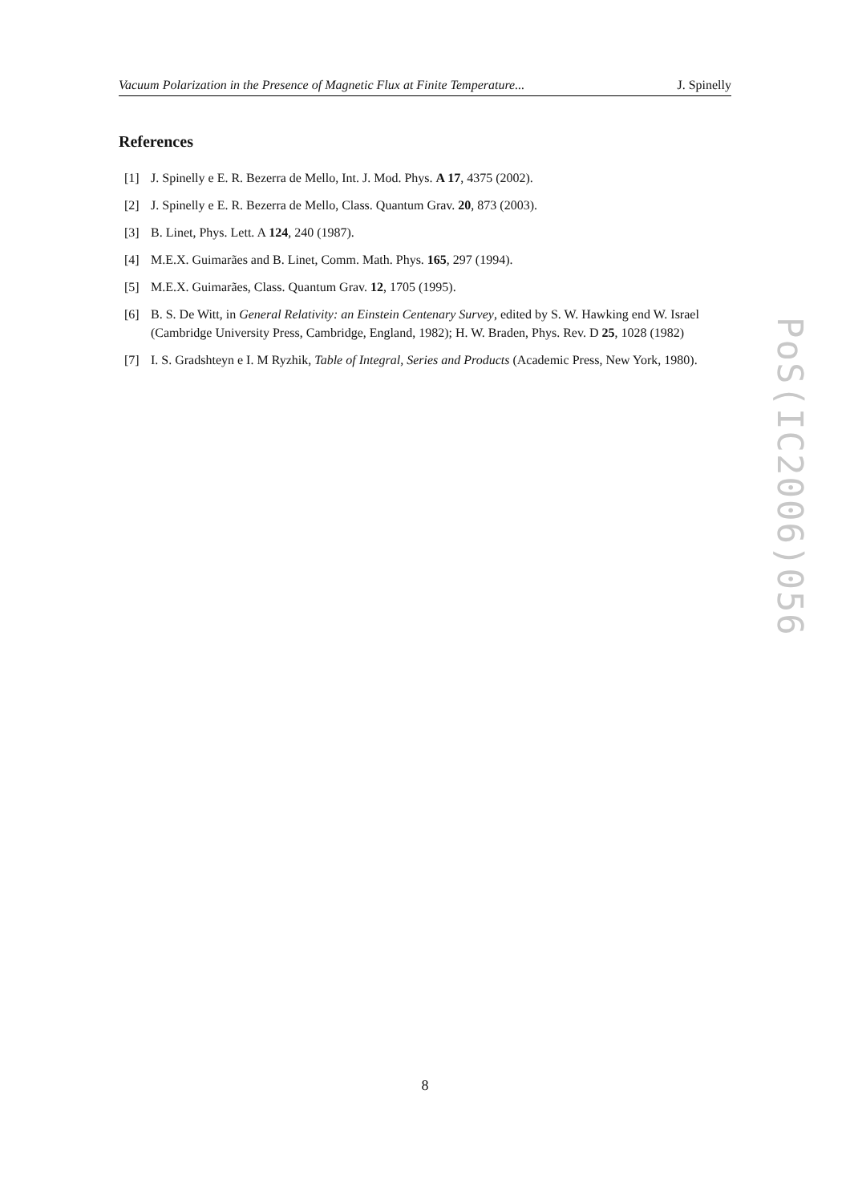Vacuum Polarization in the Presence of Magnetic Flux at Finite Temperature... J. Spinelly
References
[1] J. Spinelly e E. R. Bezerra de Mello, Int. J. Mod. Phys. A 17, 4375 (2002).
[2] J. Spinelly e E. R. Bezerra de Mello, Class. Quantum Grav. 20, 873 (2003).
[3] B. Linet, Phys. Lett. A 124, 240 (1987).
[4] M.E.X. Guimarães and B. Linet, Comm. Math. Phys. 165, 297 (1994).
[5] M.E.X. Guimarães, Class. Quantum Grav. 12, 1705 (1995).
[6] B. S. De Witt, in General Relativity: an Einstein Centenary Survey, edited by S. W. Hawking end W. Israel (Cambridge University Press, Cambridge, England, 1982); H. W. Braden, Phys. Rev. D 25, 1028 (1982)
[7] I. S. Gradshteyn e I. M Ryzhik, Table of Integral, Series and Products (Academic Press, New York, 1980).
PoS(IC2006)056
8